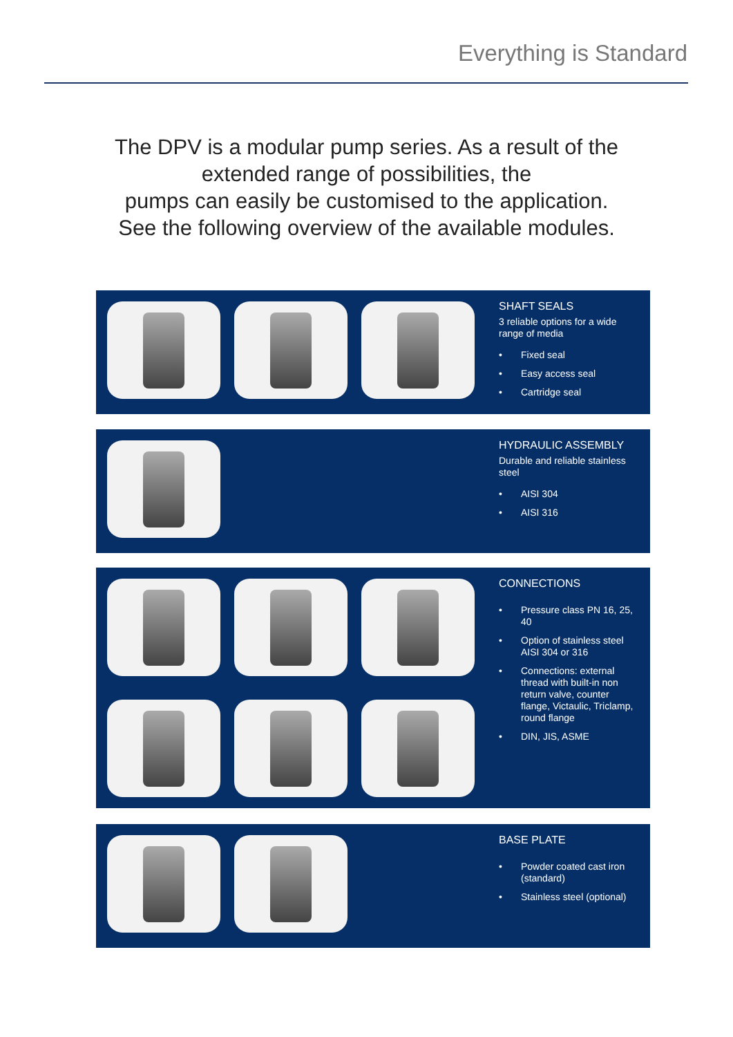Everything is Standard
The DPV is a modular pump series. As a result of the
extended range of possibilities, the
pumps can easily be customised to the application.
See the following overview of the available modules.
SHAFT SEALS
3 reliable options for a wide range of media
• Fixed seal
• Easy access seal
• Cartridge seal
HYDRAULIC ASSEMBLY
Durable and reliable stainless steel
• AISI 304
• AISI 316
CONNECTIONS
• Pressure class PN 16, 25, 40
• Option of stainless steel AISI 304 or 316
• Connections: external thread with built-in non return valve, counter flange, Victaulic, Triclamp, round flange
• DIN, JIS, ASME
BASE PLATE
• Powder coated cast iron (standard)
• Stainless steel (optional)